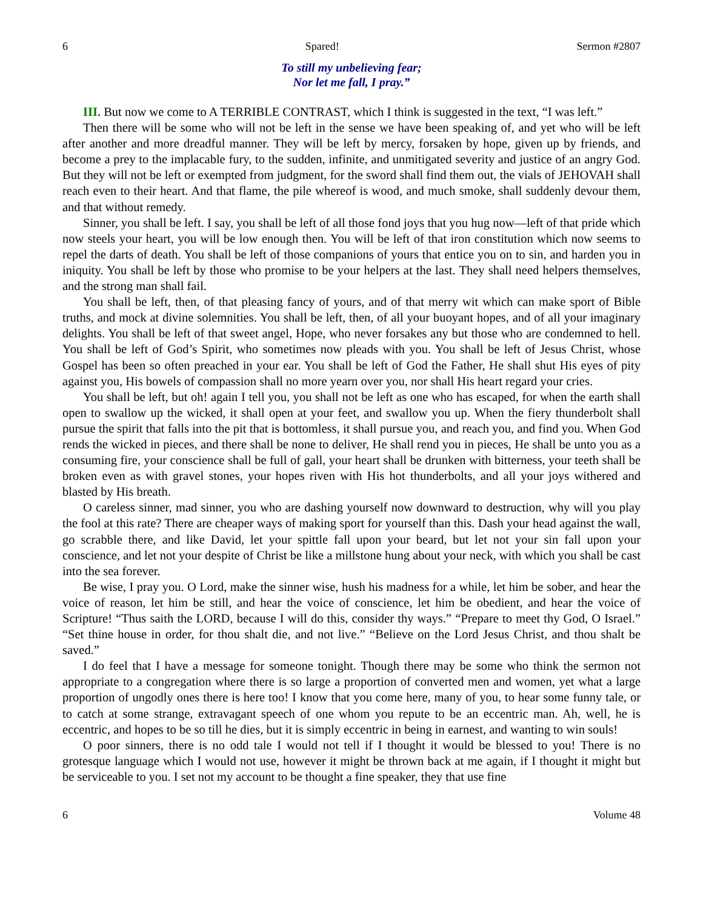6 Spared! Sermon #2807
To still my unbelieving fear;
Nor let me fall, I pray.”
III. But now we come to A TERRIBLE CONTRAST, which I think is suggested in the text, “I was left.”
Then there will be some who will not be left in the sense we have been speaking of, and yet who will be left after another and more dreadful manner. They will be left by mercy, forsaken by hope, given up by friends, and become a prey to the implacable fury, to the sudden, infinite, and unmitigated severity and justice of an angry God. But they will not be left or exempted from judgment, for the sword shall find them out, the vials of JEHOVAH shall reach even to their heart. And that flame, the pile whereof is wood, and much smoke, shall suddenly devour them, and that without remedy.
Sinner, you shall be left. I say, you shall be left of all those fond joys that you hug now—left of that pride which now steels your heart, you will be low enough then. You will be left of that iron constitution which now seems to repel the darts of death. You shall be left of those companions of yours that entice you on to sin, and harden you in iniquity. You shall be left by those who promise to be your helpers at the last. They shall need helpers themselves, and the strong man shall fail.
You shall be left, then, of that pleasing fancy of yours, and of that merry wit which can make sport of Bible truths, and mock at divine solemnities. You shall be left, then, of all your buoyant hopes, and of all your imaginary delights. You shall be left of that sweet angel, Hope, who never forsakes any but those who are condemned to hell. You shall be left of God’s Spirit, who sometimes now pleads with you. You shall be left of Jesus Christ, whose Gospel has been so often preached in your ear. You shall be left of God the Father, He shall shut His eyes of pity against you, His bowels of compassion shall no more yearn over you, nor shall His heart regard your cries.
You shall be left, but oh! again I tell you, you shall not be left as one who has escaped, for when the earth shall open to swallow up the wicked, it shall open at your feet, and swallow you up. When the fiery thunderbolt shall pursue the spirit that falls into the pit that is bottomless, it shall pursue you, and reach you, and find you. When God rends the wicked in pieces, and there shall be none to deliver, He shall rend you in pieces, He shall be unto you as a consuming fire, your conscience shall be full of gall, your heart shall be drunken with bitterness, your teeth shall be broken even as with gravel stones, your hopes riven with His hot thunderbolts, and all your joys withered and blasted by His breath.
O careless sinner, mad sinner, you who are dashing yourself now downward to destruction, why will you play the fool at this rate? There are cheaper ways of making sport for yourself than this. Dash your head against the wall, go scrabble there, and like David, let your spittle fall upon your beard, but let not your sin fall upon your conscience, and let not your despite of Christ be like a millstone hung about your neck, with which you shall be cast into the sea forever.
Be wise, I pray you. O Lord, make the sinner wise, hush his madness for a while, let him be sober, and hear the voice of reason, let him be still, and hear the voice of conscience, let him be obedient, and hear the voice of Scripture! “Thus saith the LORD, because I will do this, consider thy ways.” “Prepare to meet thy God, O Israel.” “Set thine house in order, for thou shalt die, and not live.” “Believe on the Lord Jesus Christ, and thou shalt be saved.”
I do feel that I have a message for someone tonight. Though there may be some who think the sermon not appropriate to a congregation where there is so large a proportion of converted men and women, yet what a large proportion of ungodly ones there is here too! I know that you come here, many of you, to hear some funny tale, or to catch at some strange, extravagant speech of one whom you repute to be an eccentric man. Ah, well, he is eccentric, and hopes to be so till he dies, but it is simply eccentric in being in earnest, and wanting to win souls!
O poor sinners, there is no odd tale I would not tell if I thought it would be blessed to you! There is no grotesque language which I would not use, however it might be thrown back at me again, if I thought it might but be serviceable to you. I set not my account to be thought a fine speaker, they that use fine
6 Volume 48